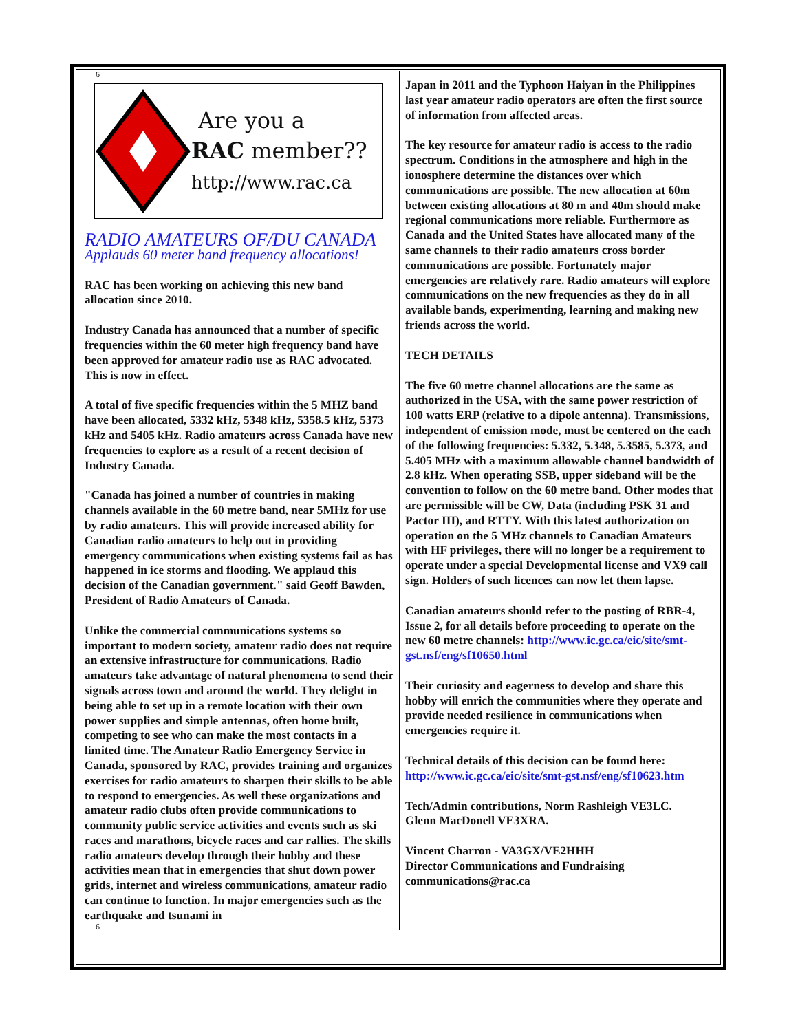6
Are you a
RAC member??
http://www.rac.ca
RADIO AMATEURS OF/DU CANADA
Applauds 60 meter band frequency allocations!
RAC has been working on achieving this new band allocation since 2010.
Industry Canada has announced that a number of specific frequencies within the 60 meter high frequency band have been approved for amateur radio use as RAC advocated. This is now in effect.
A total of five specific frequencies within the 5 MHZ band have been allocated, 5332 kHz, 5348 kHz, 5358.5 kHz, 5373 kHz and 5405 kHz. Radio amateurs across Canada have new frequencies to explore as a result of a recent decision of Industry Canada.
"Canada has joined a number of countries in making channels available in the 60 metre band, near 5MHz for use by radio amateurs. This will provide increased ability for Canadian radio amateurs to help out in providing emergency communications when existing systems fail as has happened in ice storms and flooding. We applaud this decision of the Canadian government." said Geoff Bawden, President of Radio Amateurs of Canada.
Unlike the commercial communications systems so important to modern society, amateur radio does not require an extensive infrastructure for communications. Radio amateurs take advantage of natural phenomena to send their signals across town and around the world. They delight in being able to set up in a remote location with their own power supplies and simple antennas, often home built, competing to see who can make the most contacts in a limited time. The Amateur Radio Emergency Service in Canada, sponsored by RAC, provides training and organizes exercises for radio amateurs to sharpen their skills to be able to respond to emergencies. As well these organizations and amateur radio clubs often provide communications to community public service activities and events such as ski races and marathons, bicycle races and car rallies. The skills radio amateurs develop through their hobby and these activities mean that in emergencies that shut down power grids, internet and wireless communications, amateur radio can continue to function. In major emergencies such as the earthquake and tsunami in
6
Japan in 2011 and the Typhoon Haiyan in the Philippines last year amateur radio operators are often the first source of information from affected areas.
The key resource for amateur radio is access to the radio spectrum. Conditions in the atmosphere and high in the ionosphere determine the distances over which communications are possible. The new allocation at 60m between existing allocations at 80 m and 40m should make regional communications more reliable. Furthermore as Canada and the United States have allocated many of the same channels to their radio amateurs cross border communications are possible. Fortunately major emergencies are relatively rare. Radio amateurs will explore communications on the new frequencies as they do in all available bands, experimenting, learning and making new friends across the world.
TECH DETAILS
The five 60 metre channel allocations are the same as authorized in the USA, with the same power restriction of 100 watts ERP (relative to a dipole antenna). Transmissions, independent of emission mode, must be centered on the each of the following frequencies: 5.332, 5.348, 5.3585, 5.373, and 5.405 MHz with a maximum allowable channel bandwidth of 2.8 kHz. When operating SSB, upper sideband will be the convention to follow on the 60 metre band. Other modes that are permissible will be CW, Data (including PSK 31 and Pactor III), and RTTY. With this latest authorization on operation on the 5 MHz channels to Canadian Amateurs with HF privileges, there will no longer be a requirement to operate under a special Developmental license and VX9 call sign. Holders of such licences can now let them lapse.
Canadian amateurs should refer to the posting of RBR-4, Issue 2, for all details before proceeding to operate on the new 60 metre channels: http://www.ic.gc.ca/eic/site/smt-gst.nsf/eng/sf10650.html
Their curiosity and eagerness to develop and share this hobby will enrich the communities where they operate and provide needed resilience in communications when emergencies require it.
Technical details of this decision can be found here: http://www.ic.gc.ca/eic/site/smt-gst.nsf/eng/sf10623.htm
Tech/Admin contributions, Norm Rashleigh VE3LC.
Glenn MacDonell VE3XRA.
Vincent Charron - VA3GX/VE2HHH
Director Communications and Fundraising
communications@rac.ca